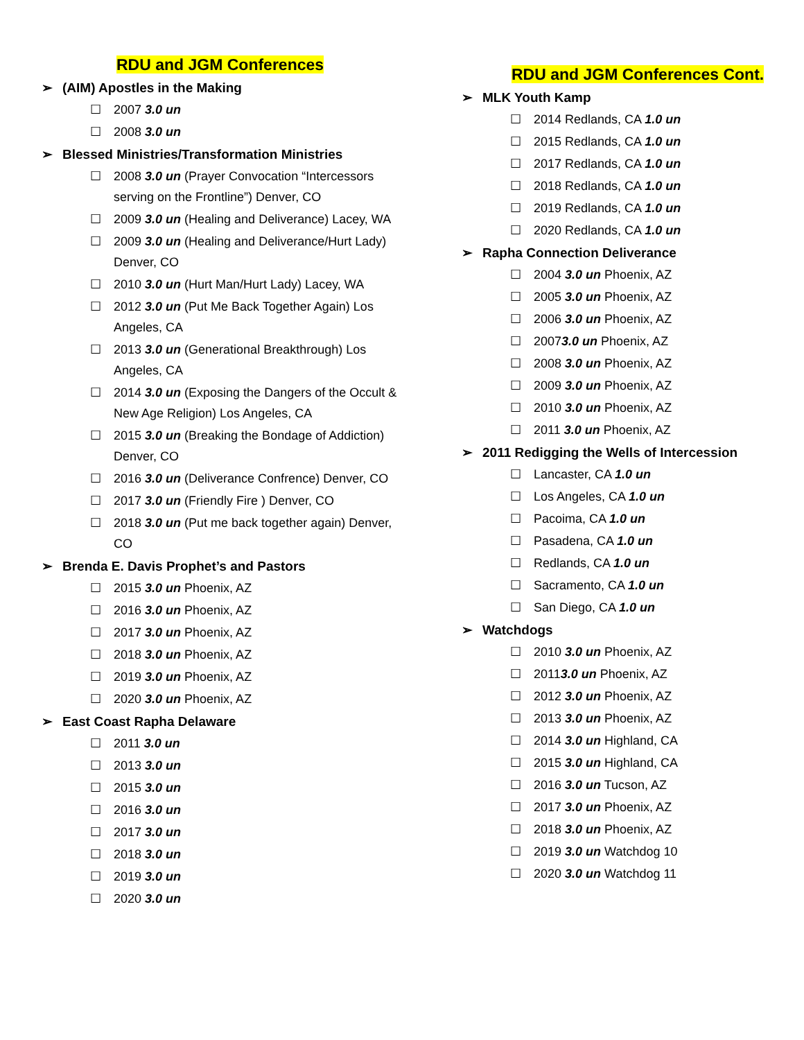RDU and JGM Conferences
(AIM) Apostles in the Making
2007 3.0 un
2008 3.0 un
Blessed Ministries/Transformation Ministries
2008 3.0 un (Prayer Convocation “Intercessors serving on the Frontline”) Denver, CO
2009 3.0 un (Healing and Deliverance) Lacey, WA
2009 3.0 un (Healing and Deliverance/Hurt Lady) Denver, CO
2010 3.0 un (Hurt Man/Hurt Lady) Lacey, WA
2012 3.0 un (Put Me Back Together Again) Los Angeles, CA
2013 3.0 un (Generational Breakthrough) Los Angeles, CA
2014 3.0 un (Exposing the Dangers of the Occult & New Age Religion) Los Angeles, CA
2015 3.0 un (Breaking the Bondage of Addiction) Denver, CO
2016 3.0 un (Deliverance Confrence) Denver, CO
2017 3.0 un (Friendly Fire ) Denver, CO
2018 3.0 un (Put me back together again) Denver, CO
Brenda E. Davis Prophet’s and Pastors
2015 3.0 un Phoenix, AZ
2016 3.0 un Phoenix, AZ
2017 3.0 un Phoenix, AZ
2018 3.0 un Phoenix, AZ
2019 3.0 un Phoenix, AZ
2020 3.0 un Phoenix, AZ
East Coast Rapha Delaware
2011 3.0 un
2013 3.0 un
2015 3.0 un
2016 3.0 un
2017 3.0 un
2018 3.0 un
2019 3.0 un
2020 3.0 un
RDU and JGM Conferences Cont.
MLK Youth Kamp
2014 Redlands, CA 1.0 un
2015 Redlands, CA 1.0 un
2017 Redlands, CA 1.0 un
2018 Redlands, CA 1.0 un
2019 Redlands, CA 1.0 un
2020 Redlands, CA 1.0 un
Rapha Connection Deliverance
2004 3.0 un Phoenix, AZ
2005 3.0 un Phoenix, AZ
2006 3.0 un Phoenix, AZ
20073.0 un Phoenix, AZ
2008 3.0 un Phoenix, AZ
2009 3.0 un Phoenix, AZ
2010 3.0 un Phoenix, AZ
2011 3.0 un Phoenix, AZ
2011 Redigging the Wells of Intercession
Lancaster, CA 1.0 un
Los Angeles, CA 1.0 un
Pacoima, CA 1.0 un
Pasadena, CA 1.0 un
Redlands, CA 1.0 un
Sacramento, CA 1.0 un
San Diego, CA 1.0 un
Watchdogs
2010 3.0 un Phoenix, AZ
20113.0 un Phoenix, AZ
2012 3.0 un Phoenix, AZ
2013 3.0 un Phoenix, AZ
2014 3.0 un Highland, CA
2015 3.0 un Highland, CA
2016 3.0 un Tucson, AZ
2017 3.0 un Phoenix, AZ
2018 3.0 un Phoenix, AZ
2019 3.0 un Watchdog 10
2020 3.0 un Watchdog 11